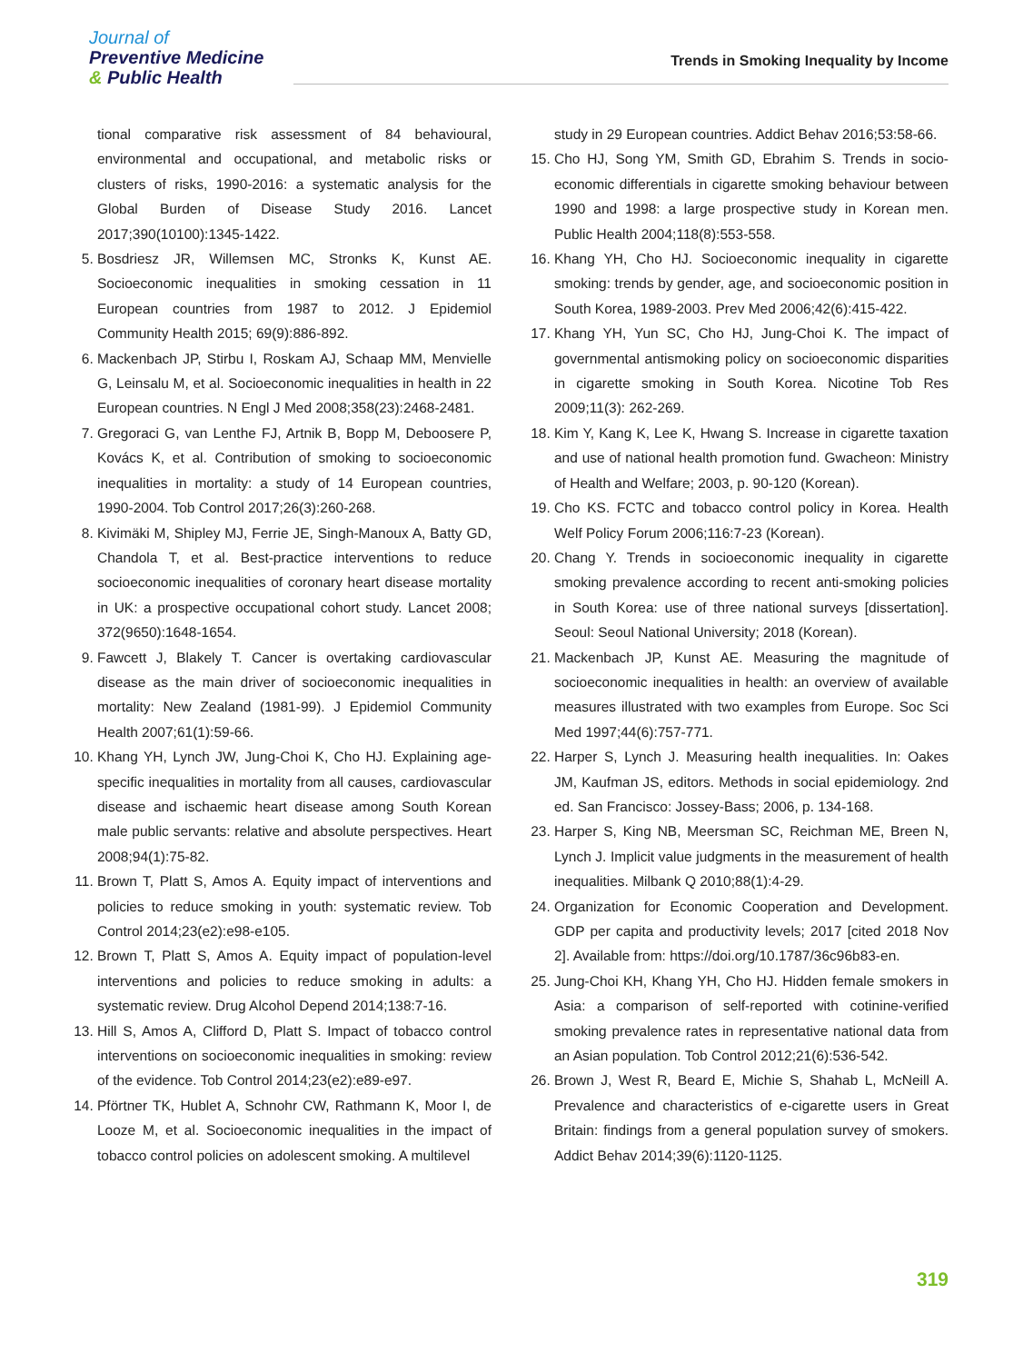Journal of
Preventive Medicine
& Public Health
Trends in Smoking Inequality by Income
tional comparative risk assessment of 84 behavioural, environmental and occupational, and metabolic risks or clusters of risks, 1990-2016: a systematic analysis for the Global Burden of Disease Study 2016. Lancet 2017;390(10100):1345-1422.
5. Bosdriesz JR, Willemsen MC, Stronks K, Kunst AE. Socioeconomic inequalities in smoking cessation in 11 European countries from 1987 to 2012. J Epidemiol Community Health 2015; 69(9):886-892.
6. Mackenbach JP, Stirbu I, Roskam AJ, Schaap MM, Menvielle G, Leinsalu M, et al. Socioeconomic inequalities in health in 22 European countries. N Engl J Med 2008;358(23):2468-2481.
7. Gregoraci G, van Lenthe FJ, Artnik B, Bopp M, Deboosere P, Kovács K, et al. Contribution of smoking to socioeconomic inequalities in mortality: a study of 14 European countries, 1990-2004. Tob Control 2017;26(3):260-268.
8. Kivimäki M, Shipley MJ, Ferrie JE, Singh-Manoux A, Batty GD, Chandola T, et al. Best-practice interventions to reduce socioeconomic inequalities of coronary heart disease mortality in UK: a prospective occupational cohort study. Lancet 2008; 372(9650):1648-1654.
9. Fawcett J, Blakely T. Cancer is overtaking cardiovascular disease as the main driver of socioeconomic inequalities in mortality: New Zealand (1981-99). J Epidemiol Community Health 2007;61(1):59-66.
10. Khang YH, Lynch JW, Jung-Choi K, Cho HJ. Explaining age-specific inequalities in mortality from all causes, cardiovascular disease and ischaemic heart disease among South Korean male public servants: relative and absolute perspectives. Heart 2008;94(1):75-82.
11. Brown T, Platt S, Amos A. Equity impact of interventions and policies to reduce smoking in youth: systematic review. Tob Control 2014;23(e2):e98-e105.
12. Brown T, Platt S, Amos A. Equity impact of population-level interventions and policies to reduce smoking in adults: a systematic review. Drug Alcohol Depend 2014;138:7-16.
13. Hill S, Amos A, Clifford D, Platt S. Impact of tobacco control interventions on socioeconomic inequalities in smoking: review of the evidence. Tob Control 2014;23(e2):e89-e97.
14. Pförtner TK, Hublet A, Schnohr CW, Rathmann K, Moor I, de Looze M, et al. Socioeconomic inequalities in the impact of tobacco control policies on adolescent smoking. A multilevel
study in 29 European countries. Addict Behav 2016;53:58-66.
15. Cho HJ, Song YM, Smith GD, Ebrahim S. Trends in socio-economic differentials in cigarette smoking behaviour between 1990 and 1998: a large prospective study in Korean men. Public Health 2004;118(8):553-558.
16. Khang YH, Cho HJ. Socioeconomic inequality in cigarette smoking: trends by gender, age, and socioeconomic position in South Korea, 1989-2003. Prev Med 2006;42(6):415-422.
17. Khang YH, Yun SC, Cho HJ, Jung-Choi K. The impact of governmental antismoking policy on socioeconomic disparities in cigarette smoking in South Korea. Nicotine Tob Res 2009;11(3): 262-269.
18. Kim Y, Kang K, Lee K, Hwang S. Increase in cigarette taxation and use of national health promotion fund. Gwacheon: Ministry of Health and Welfare; 2003, p. 90-120 (Korean).
19. Cho KS. FCTC and tobacco control policy in Korea. Health Welf Policy Forum 2006;116:7-23 (Korean).
20. Chang Y. Trends in socioeconomic inequality in cigarette smoking prevalence according to recent anti-smoking policies in South Korea: use of three national surveys [dissertation]. Seoul: Seoul National University; 2018 (Korean).
21. Mackenbach JP, Kunst AE. Measuring the magnitude of socioeconomic inequalities in health: an overview of available measures illustrated with two examples from Europe. Soc Sci Med 1997;44(6):757-771.
22. Harper S, Lynch J. Measuring health inequalities. In: Oakes JM, Kaufman JS, editors. Methods in social epidemiology. 2nd ed. San Francisco: Jossey-Bass; 2006, p. 134-168.
23. Harper S, King NB, Meersman SC, Reichman ME, Breen N, Lynch J. Implicit value judgments in the measurement of health inequalities. Milbank Q 2010;88(1):4-29.
24. Organization for Economic Cooperation and Development. GDP per capita and productivity levels; 2017 [cited 2018 Nov 2]. Available from: https://doi.org/10.1787/36c96b83-en.
25. Jung-Choi KH, Khang YH, Cho HJ. Hidden female smokers in Asia: a comparison of self-reported with cotinine-verified smoking prevalence rates in representative national data from an Asian population. Tob Control 2012;21(6):536-542.
26. Brown J, West R, Beard E, Michie S, Shahab L, McNeill A. Prevalence and characteristics of e-cigarette users in Great Britain: findings from a general population survey of smokers. Addict Behav 2014;39(6):1120-1125.
319